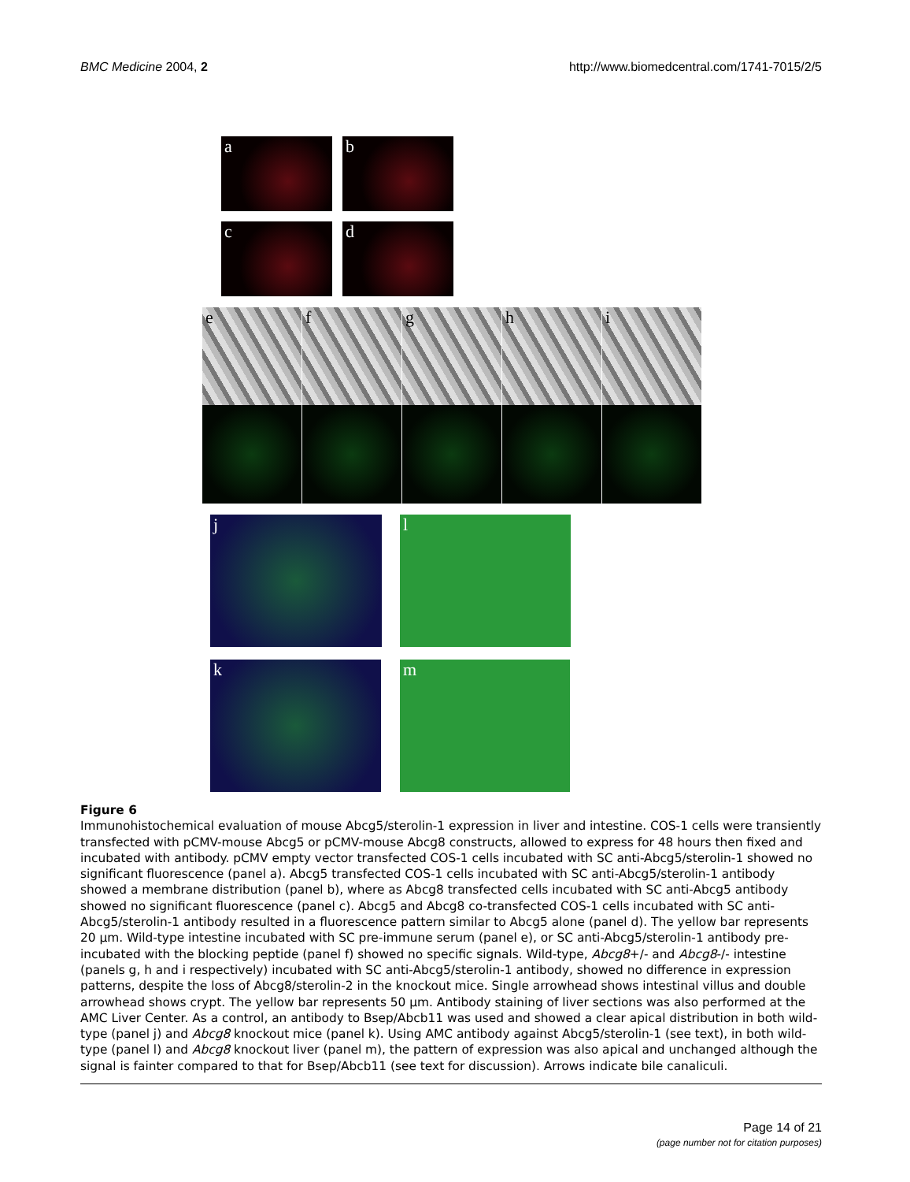BMC Medicine 2004, 2 http://www.biomedcentral.com/1741-7015/2/5
a b
c d
e f g h i
j l
k m
Figure 6
Immunohistochemical evaluation of mouse Abcg5/sterolin-1 expression in liver and intestine. COS-1 cells were transiently transfected with pCMV-mouse Abcg5 or pCMV-mouse Abcg8 constructs, allowed to express for 48 hours then fixed and incubated with antibody. pCMV empty vector transfected COS-1 cells incubated with SC anti-Abcg5/sterolin-1 showed no significant fluorescence (panel a). Abcg5 transfected COS-1 cells incubated with SC anti-Abcg5/sterolin-1 antibody showed a membrane distribution (panel b), where as Abcg8 transfected cells incubated with SC anti-Abcg5 antibody showed no significant fluorescence (panel c). Abcg5 and Abcg8 co-transfected COS-1 cells incubated with SC anti-Abcg5/sterolin-1 antibody resulted in a fluorescence pattern similar to Abcg5 alone (panel d). The yellow bar represents 20 µm. Wild-type intestine incubated with SC pre-immune serum (panel e), or SC anti-Abcg5/sterolin-1 antibody pre-incubated with the blocking peptide (panel f) showed no specific signals. Wild-type, Abcg8+/- and Abcg8-/- intestine (panels g, h and i respectively) incubated with SC anti-Abcg5/sterolin-1 antibody, showed no difference in expression patterns, despite the loss of Abcg8/sterolin-2 in the knockout mice. Single arrowhead shows intestinal villus and double arrowhead shows crypt. The yellow bar represents 50 µm. Antibody staining of liver sections was also performed at the AMC Liver Center. As a control, an antibody to Bsep/Abcb11 was used and showed a clear apical distribution in both wild-type (panel j) and Abcg8 knockout mice (panel k). Using AMC antibody against Abcg5/sterolin-1 (see text), in both wild-type (panel l) and Abcg8 knockout liver (panel m), the pattern of expression was also apical and unchanged although the signal is fainter compared to that for Bsep/Abcb11 (see text for discussion). Arrows indicate bile canaliculi.
Page 14 of 21
(page number not for citation purposes)